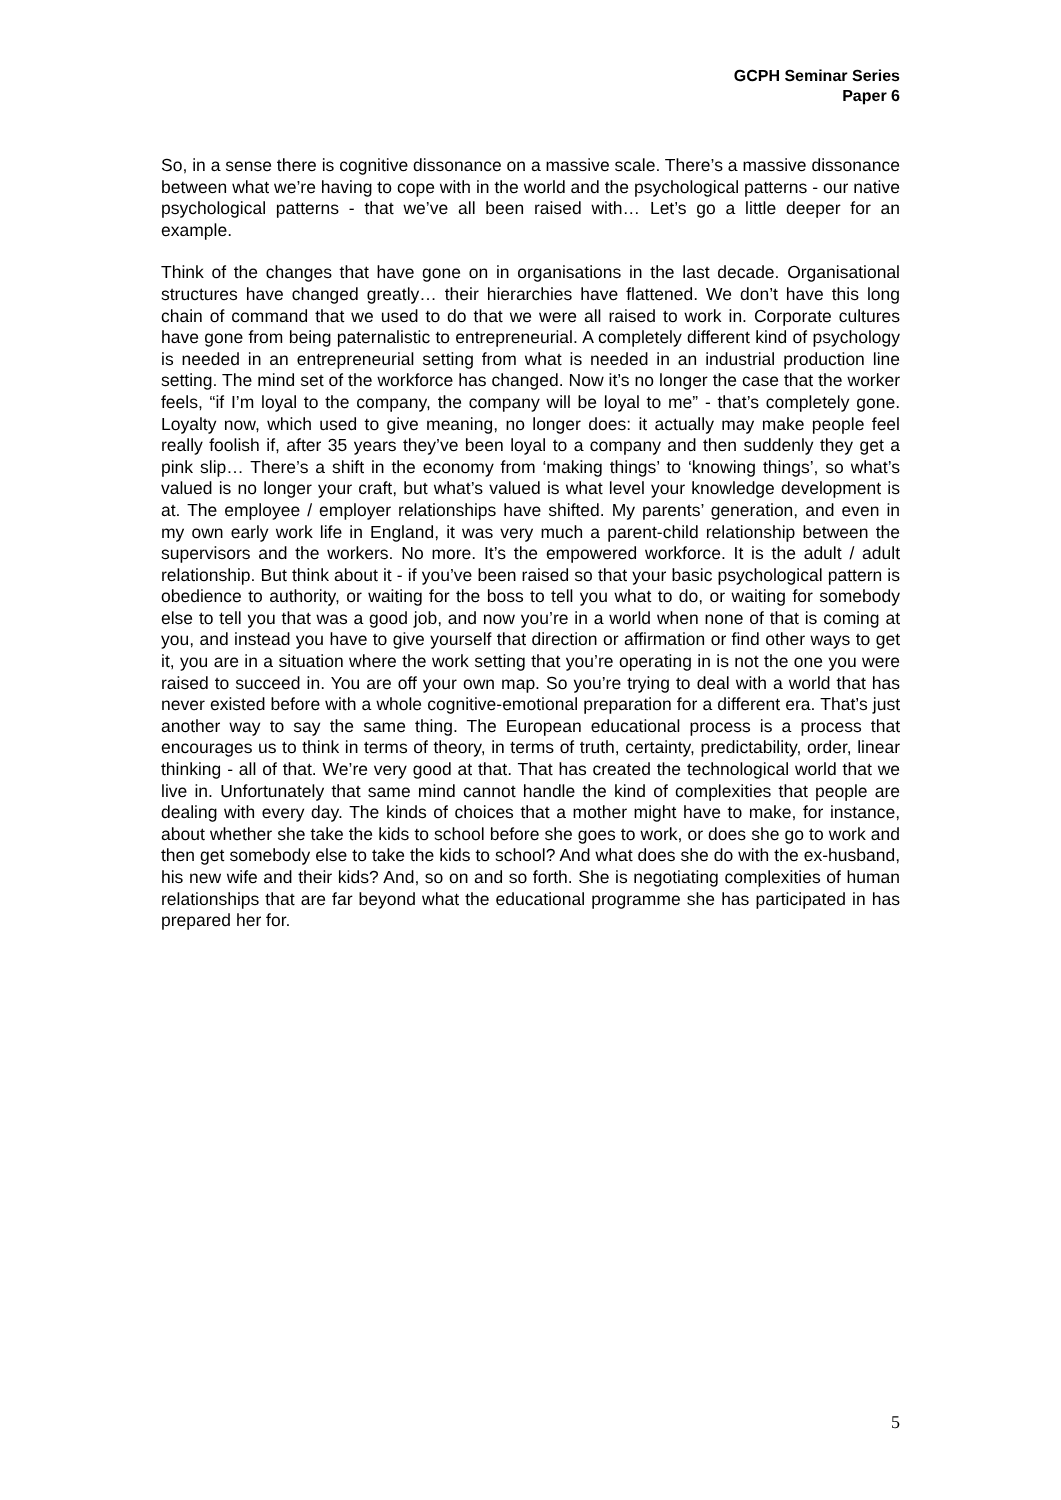GCPH Seminar Series
Paper 6
So, in a sense there is cognitive dissonance on a massive scale. There’s a massive dissonance between what we’re having to cope with in the world and the psychological patterns - our native psychological patterns - that we’ve all been raised with… Let’s go a little deeper for an example.
Think of the changes that have gone on in organisations in the last decade. Organisational structures have changed greatly… their hierarchies have flattened. We don’t have this long chain of command that we used to do that we were all raised to work in. Corporate cultures have gone from being paternalistic to entrepreneurial. A completely different kind of psychology is needed in an entrepreneurial setting from what is needed in an industrial production line setting. The mind set of the workforce has changed. Now it’s no longer the case that the worker feels, “if I’m loyal to the company, the company will be loyal to me” - that’s completely gone. Loyalty now, which used to give meaning, no longer does: it actually may make people feel really foolish if, after 35 years they’ve been loyal to a company and then suddenly they get a pink slip… There’s a shift in the economy from ‘making things’ to ‘knowing things’, so what’s valued is no longer your craft, but what’s valued is what level your knowledge development is at. The employee / employer relationships have shifted. My parents’ generation, and even in my own early work life in England, it was very much a parent-child relationship between the supervisors and the workers. No more. It’s the empowered workforce. It is the adult / adult relationship. But think about it - if you’ve been raised so that your basic psychological pattern is obedience to authority, or waiting for the boss to tell you what to do, or waiting for somebody else to tell you that was a good job, and now you’re in a world when none of that is coming at you, and instead you have to give yourself that direction or affirmation or find other ways to get it, you are in a situation where the work setting that you’re operating in is not the one you were raised to succeed in. You are off your own map. So you’re trying to deal with a world that has never existed before with a whole cognitive-emotional preparation for a different era. That’s just another way to say the same thing. The European educational process is a process that encourages us to think in terms of theory, in terms of truth, certainty, predictability, order, linear thinking - all of that. We’re very good at that. That has created the technological world that we live in. Unfortunately that same mind cannot handle the kind of complexities that people are dealing with every day. The kinds of choices that a mother might have to make, for instance, about whether she take the kids to school before she goes to work, or does she go to work and then get somebody else to take the kids to school? And what does she do with the ex-husband, his new wife and their kids? And, so on and so forth. She is negotiating complexities of human relationships that are far beyond what the educational programme she has participated in has prepared her for.
5